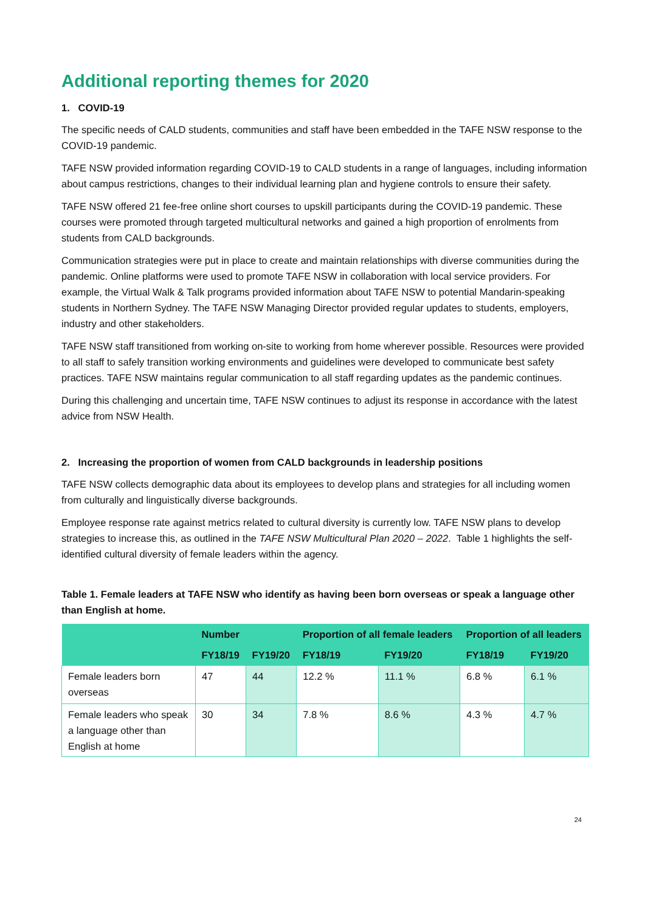Additional reporting themes for 2020
1. COVID-19
The specific needs of CALD students, communities and staff have been embedded in the TAFE NSW response to the COVID-19 pandemic.
TAFE NSW provided information regarding COVID-19 to CALD students in a range of languages, including information about campus restrictions, changes to their individual learning plan and hygiene controls to ensure their safety.
TAFE NSW offered 21 fee-free online short courses to upskill participants during the COVID-19 pandemic. These courses were promoted through targeted multicultural networks and gained a high proportion of enrolments from students from CALD backgrounds.
Communication strategies were put in place to create and maintain relationships with diverse communities during the pandemic. Online platforms were used to promote TAFE NSW in collaboration with local service providers. For example, the Virtual Walk & Talk programs provided information about TAFE NSW to potential Mandarin-speaking students in Northern Sydney. The TAFE NSW Managing Director provided regular updates to students, employers, industry and other stakeholders.
TAFE NSW staff transitioned from working on-site to working from home wherever possible. Resources were provided to all staff to safely transition working environments and guidelines were developed to communicate best safety practices. TAFE NSW maintains regular communication to all staff regarding updates as the pandemic continues.
During this challenging and uncertain time, TAFE NSW continues to adjust its response in accordance with the latest advice from NSW Health.
2. Increasing the proportion of women from CALD backgrounds in leadership positions
TAFE NSW collects demographic data about its employees to develop plans and strategies for all including women from culturally and linguistically diverse backgrounds.
Employee response rate against metrics related to cultural diversity is currently low. TAFE NSW plans to develop strategies to increase this, as outlined in the TAFE NSW Multicultural Plan 2020 – 2022. Table 1 highlights the self-identified cultural diversity of female leaders within the agency.
Table 1. Female leaders at TAFE NSW who identify as having been born overseas or speak a language other than English at home.
| | Number | | Proportion of all female leaders | | Proportion of all leaders | |
| --- | --- | --- | --- | --- | --- | --- |
| | FY18/19 | FY19/20 | FY18/19 | FY19/20 | FY18/19 | FY19/20 |
| Female leaders born overseas | 47 | 44 | 12.2 % | 11.1 % | 6.8 % | 6.1 % |
| Female leaders who speak a language other than English at home | 30 | 34 | 7.8 % | 8.6 % | 4.3 % | 4.7 % |
24